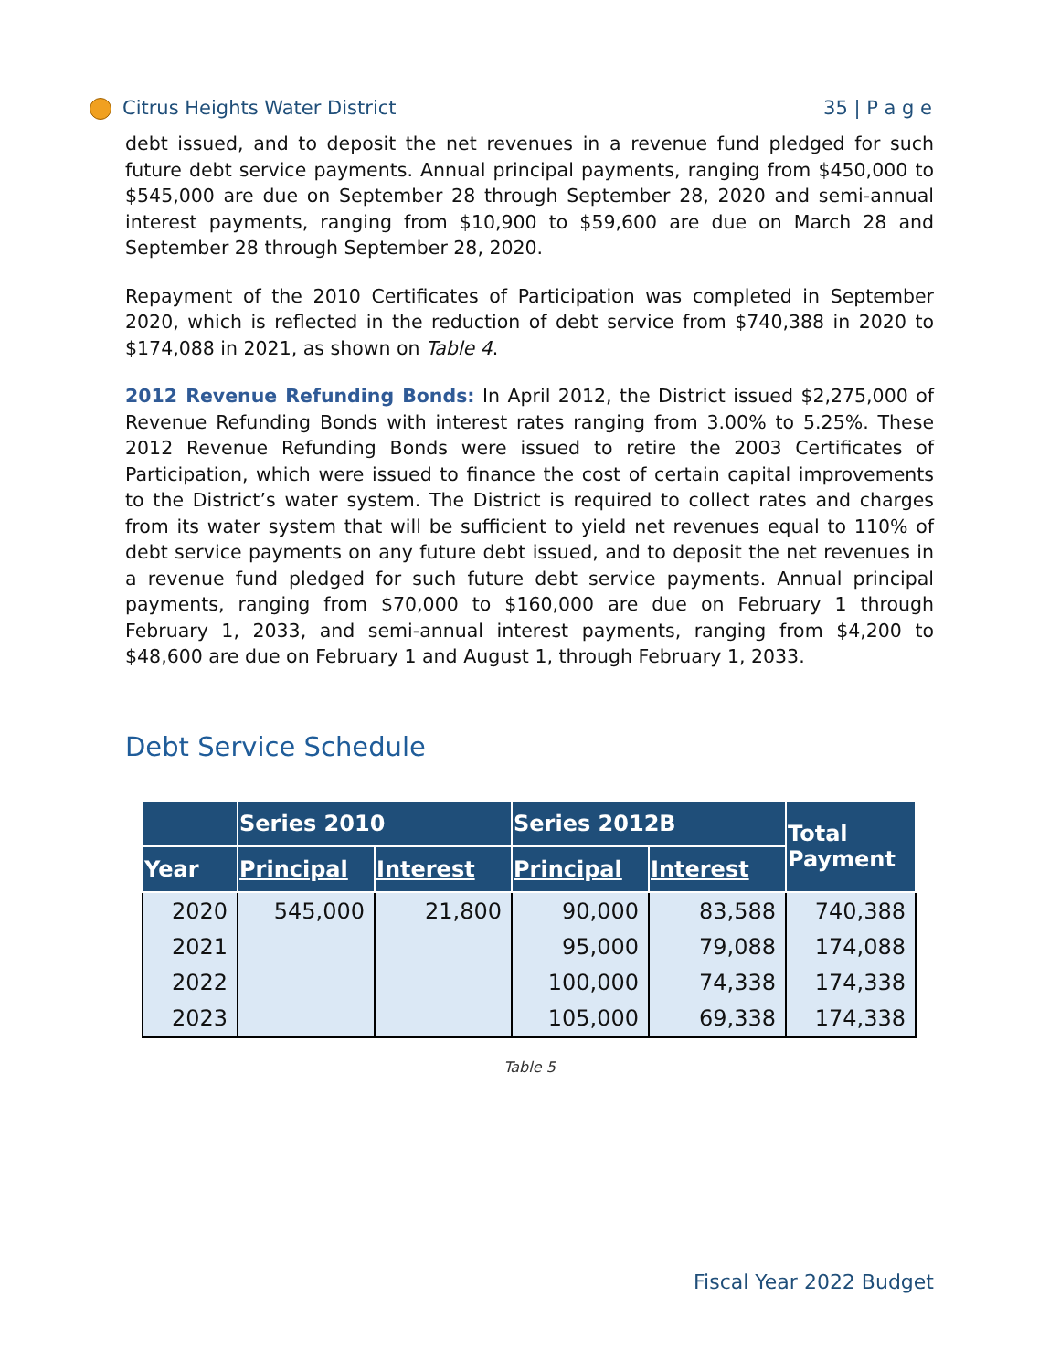Citrus Heights Water District 35 | P a g e
debt issued, and to deposit the net revenues in a revenue fund pledged for such future debt service payments. Annual principal payments, ranging from $450,000 to $545,000 are due on September 28 through September 28, 2020 and semi-annual interest payments, ranging from $10,900 to $59,600 are due on March 28 and September 28 through September 28, 2020.
Repayment of the 2010 Certificates of Participation was completed in September 2020, which is reflected in the reduction of debt service from $740,388 in 2020 to $174,088 in 2021, as shown on Table 4.
2012 Revenue Refunding Bonds: In April 2012, the District issued $2,275,000 of Revenue Refunding Bonds with interest rates ranging from 3.00% to 5.25%. These 2012 Revenue Refunding Bonds were issued to retire the 2003 Certificates of Participation, which were issued to finance the cost of certain capital improvements to the District’s water system. The District is required to collect rates and charges from its water system that will be sufficient to yield net revenues equal to 110% of debt service payments on any future debt issued, and to deposit the net revenues in a revenue fund pledged for such future debt service payments. Annual principal payments, ranging from $70,000 to $160,000 are due on February 1 through February 1, 2033, and semi-annual interest payments, ranging from $4,200 to $48,600 are due on February 1 and August 1, through February 1, 2033.
Debt Service Schedule
| | Series 2010 | | Series 2012B | | Total Payment |
| --- | --- | --- | --- | --- | --- |
| Year | Principal | Interest | Principal | Interest | |
| 2020 | 545,000 | 21,800 | 90,000 | 83,588 | 740,388 |
| 2021 | | | 95,000 | 79,088 | 174,088 |
| 2022 | | | 100,000 | 74,338 | 174,338 |
| 2023 | | | 105,000 | 69,338 | 174,338 |
Table 5
Fiscal Year 2022 Budget